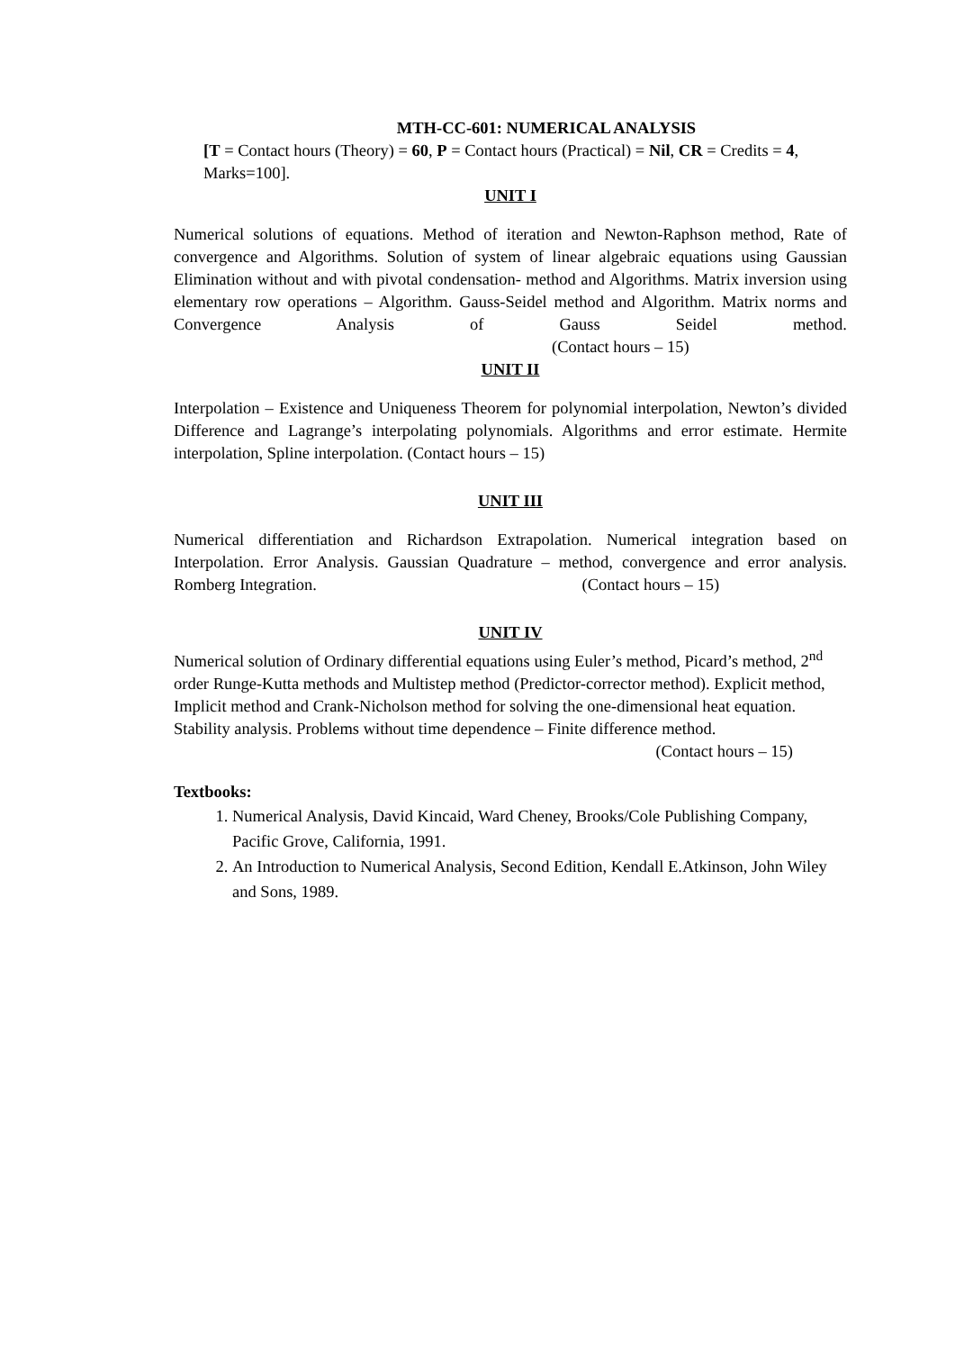MTH-CC-601: NUMERICAL ANALYSIS
[T = Contact hours (Theory) = 60, P = Contact hours (Practical) = Nil, CR = Credits = 4, Marks=100].
UNIT I
Numerical solutions of equations. Method of iteration and Newton-Raphson method, Rate of convergence and Algorithms. Solution of system of linear algebraic equations using Gaussian Elimination without and with pivotal condensation- method and Algorithms. Matrix inversion using elementary row operations – Algorithm. Gauss-Seidel method and Algorithm. Matrix norms and Convergence Analysis of Gauss Seidel method. (Contact hours – 15)
UNIT II
Interpolation – Existence and Uniqueness Theorem for polynomial interpolation, Newton’s divided Difference and Lagrange’s interpolating polynomials. Algorithms and error estimate. Hermite interpolation, Spline interpolation. (Contact hours – 15)
UNIT III
Numerical differentiation and Richardson Extrapolation. Numerical integration based on Interpolation. Error Analysis. Gaussian Quadrature – method, convergence and error analysis. Romberg Integration. (Contact hours – 15)
UNIT IV
Numerical solution of Ordinary differential equations using Euler’s method, Picard’s method, 2<sup>nd</sup> order Runge-Kutta methods and Multistep method (Predictor-corrector method). Explicit method, Implicit method and Crank-Nicholson method for solving the one-dimensional heat equation. Stability analysis. Problems without time dependence – Finite difference method.
(Contact hours – 15)
Textbooks:
1. Numerical Analysis, David Kincaid, Ward Cheney, Brooks/Cole Publishing Company, Pacific Grove, California, 1991.
2. An Introduction to Numerical Analysis, Second Edition, Kendall E.Atkinson, John Wiley and Sons, 1989.